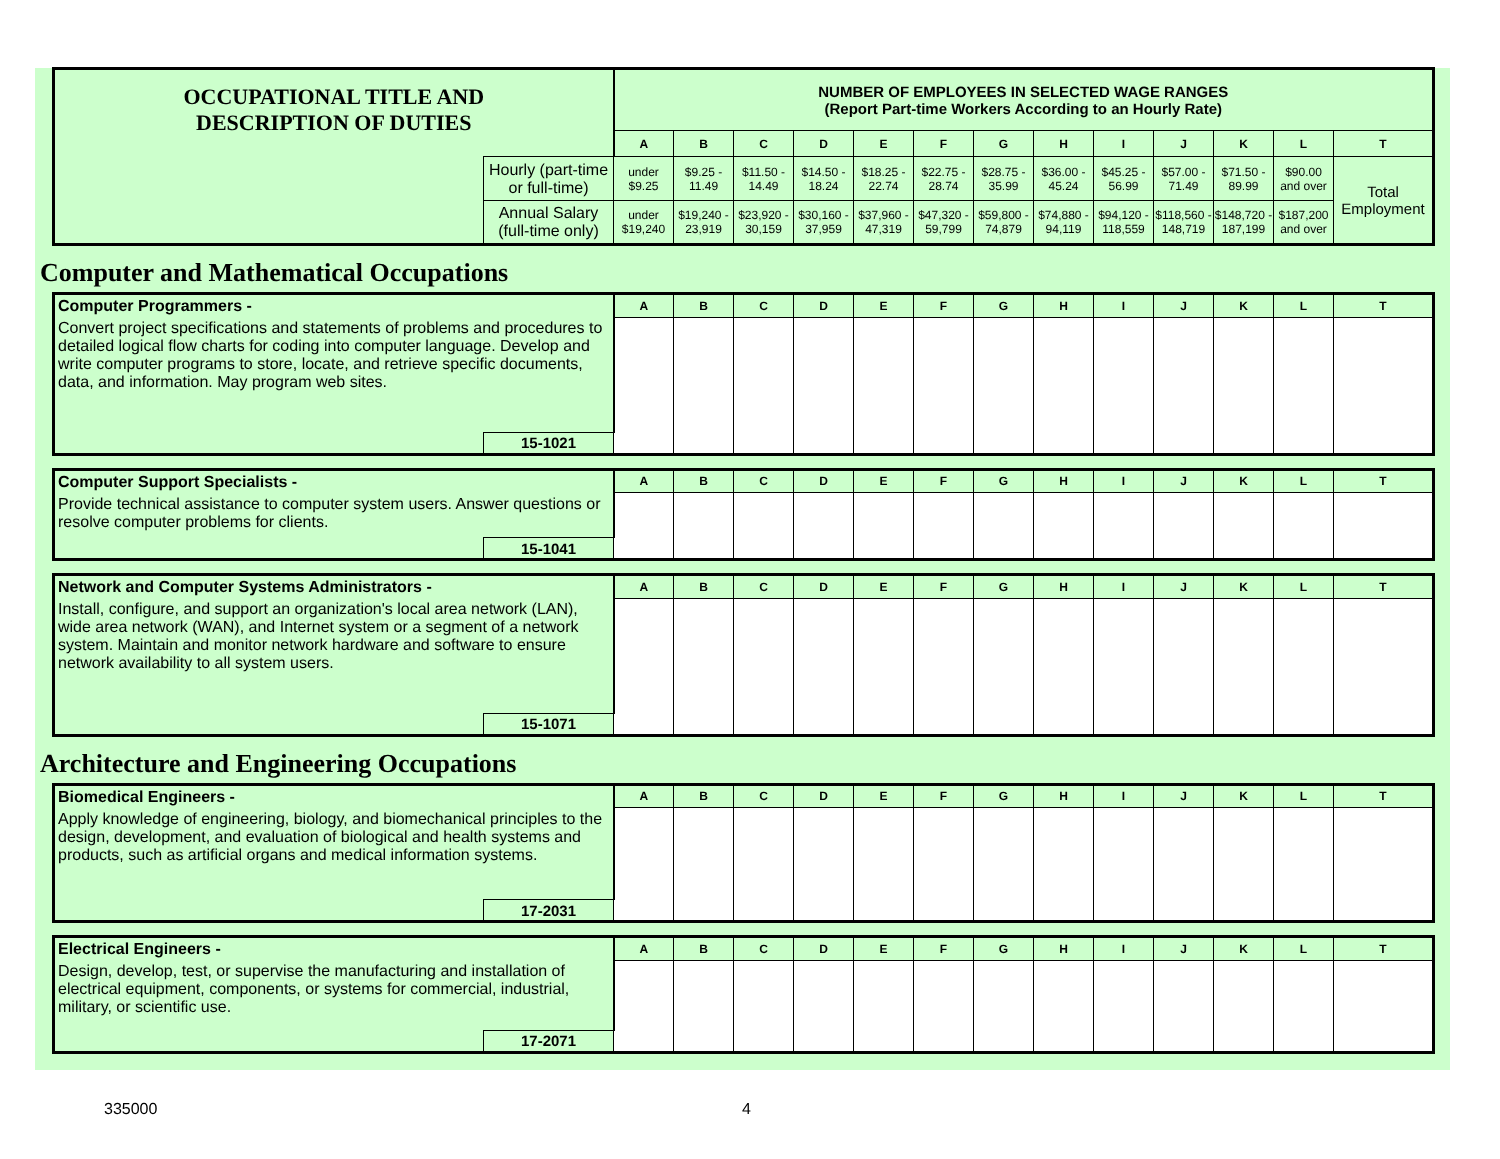| OCCUPATIONAL TITLE AND DESCRIPTION OF DUTIES | | NUMBER OF EMPLOYEES IN SELECTED WAGE RANGES (Report Part-time Workers According to an Hourly Rate) | | | | | | | | | | | | |
| | | A | B | C | D | E | F | G | H | I | J | K | L | T |
| | Hourly (part-time or full-time) | under $9.25 | $9.25 - 11.49 | $11.50 - 14.49 | $14.50 - 18.24 | $18.25 - 22.74 | $22.75 - 28.74 | $28.75 - 35.99 | $36.00 - 45.24 | $45.25 - 56.99 | $57.00 - 71.49 | $71.50 - 89.99 | $90.00 and over | Total Employment |
| | Annual Salary (full-time only) | under $19,240 | $19,240 - 23,919 | $23,920 - 30,159 | $30,160 - 37,959 | $37,960 - 47,319 | $47,320 - 59,799 | $59,800 - 74,879 | $74,880 - 94,119 | $94,120 - 118,559 | $118,560 - 148,719 | $148,720 - 187,199 | $187,200 and over | |
Computer and Mathematical Occupations
| Computer Programmers - | | A | B | C | D | E | F | G | H | I | J | K | L | T |
| Convert project specifications and statements of problems and procedures to detailed logical flow charts for coding into computer language. Develop and write computer programs to store, locate, and retrieve specific documents, data, and information. May program web sites. | | | | | | | | | | | | | | |
| | 15-1021 | | | | | | | | | | | | | |
| Computer Support Specialists - | | A | B | C | D | E | F | G | H | I | J | K | L | T |
| Provide technical assistance to computer system users. Answer questions or resolve computer problems for clients. | | | | | | | | | | | | | | |
| | 15-1041 | | | | | | | | | | | | | |
| Network and Computer Systems Administrators - | | A | B | C | D | E | F | G | H | I | J | K | L | T |
| Install, configure, and support an organization's local area network (LAN), wide area network (WAN), and Internet system or a segment of a network system. Maintain and monitor network hardware and software to ensure network availability to all system users. | | | | | | | | | | | | | | |
| | 15-1071 | | | | | | | | | | | | | |
Architecture and Engineering Occupations
| Biomedical Engineers - | | A | B | C | D | E | F | G | H | I | J | K | L | T |
| Apply knowledge of engineering, biology, and biomechanical principles to the design, development, and evaluation of biological and health systems and products, such as artificial organs and medical information systems. | | | | | | | | | | | | | | |
| | 17-2031 | | | | | | | | | | | | | |
| Electrical Engineers - | | A | B | C | D | E | F | G | H | I | J | K | L | T |
| Design, develop, test, or supervise the manufacturing and installation of electrical equipment, components, or systems for commercial, industrial, military, or scientific use. | | | | | | | | | | | | | | |
| | 17-2071 | | | | | | | | | | | | | |
335000 4